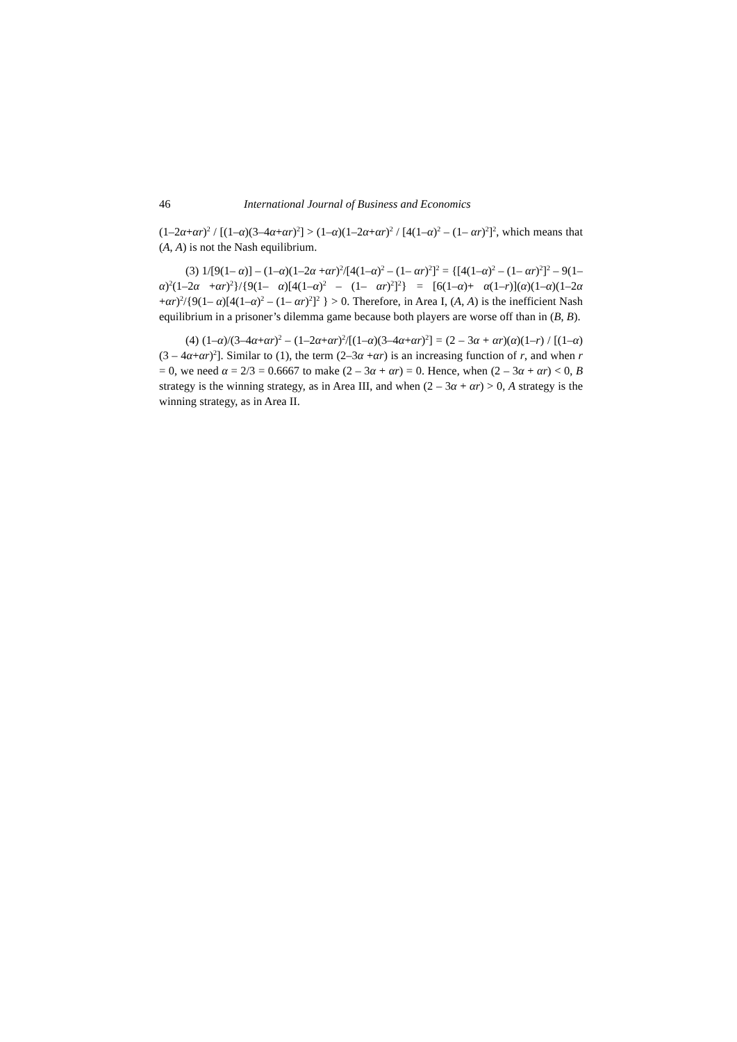46 International Journal of Business and Economics
(1–2α+αr)<sup>2</sup> / [(1–α)(3–4α+αr)<sup>2</sup>] > (1–α)(1–2α+αr)<sup>2</sup> / [4(1–α)<sup>2</sup> – (1– αr)<sup>2</sup>]<sup>2</sup>, which means that (A, A) is not the Nash equilibrium.
(3) 1/[9(1– α)] – (1–α)(1–2α +αr)<sup>2</sup>/[4(1–α)<sup>2</sup> – (1– αr)<sup>2</sup>]<sup>2</sup> = {[4(1–α)<sup>2</sup> – (1– αr)<sup>2</sup>]<sup>2</sup> – 9(1–α)<sup>2</sup>(1–2α +αr)<sup>2</sup>}/{9(1– α)[4(1–α)<sup>2</sup> – (1– αr)<sup>2</sup>]<sup>2</sup>} = [6(1–α)+ α(1–r)](α)(1–α)(1–2α +αr)<sup>2</sup>/{9(1– α)[4(1–α)<sup>2</sup> – (1– αr)<sup>2</sup>]<sup>2</sup> } > 0. Therefore, in Area I, (A, A) is the inefficient Nash equilibrium in a prisoner’s dilemma game because both players are worse off than in (B, B).
(4) (1–α)/(3–4α+αr)<sup>2</sup> – (1–2α+αr)<sup>2</sup>/[(1–α)(3–4α+αr)<sup>2</sup>] = (2 – 3α + αr)(α)(1–r) / [(1–α)(3 – 4α+αr)<sup>2</sup>]. Similar to (1), the term (2–3α +αr) is an increasing function of r, and when r = 0, we need α = 2/3 = 0.6667 to make (2 – 3α + αr) = 0. Hence, when (2 – 3α + αr) < 0, B strategy is the winning strategy, as in Area III, and when (2 – 3α + αr) > 0, A strategy is the winning strategy, as in Area II.